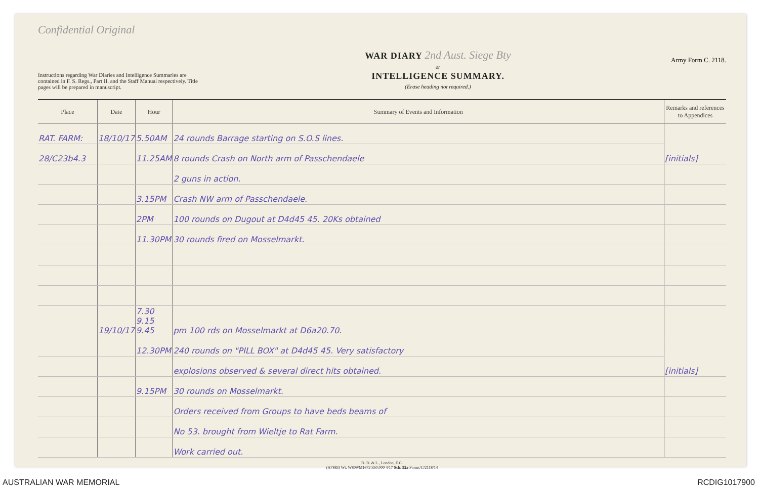Confidential Original
Instructions regarding War Diaries and Intelligence Summaries are contained in F. S. Regs., Part II. and the Staff Manual respectively. Title pages will be prepared in manuscript.
WAR DIARY 2nd Aust. Siege Bty
or
INTELLIGENCE SUMMARY.
(Erase heading not required.)
Army Form C. 2118.
| Place | Date | Hour | Summary of Events and Information | Remarks and references to Appendices |
| --- | --- | --- | --- | --- |
| RAT. FARM: | 18/10/17 | 5.50AM | 24 rounds Barrage starting on S.O.S lines. | [initials] |
| 28/C23b4.3 | | 11.25AM | 8 rounds Crash on North arm of Passchendaele | |
| | | | 2 guns in action. | |
| | | 3.15PM | Crash NW arm of Passchendaele. | |
| | | 2PM | 100 rounds on Dugout at D4d45 45. 20Ks obtained | |
| | | 11.30PM | 30 rounds fired on Mosselmarkt. | |
| | 19/10/17 | 7.30 9.15 9.45 | pm 100 rds on Mosselmarkt at D6a20.70. | |
| | | 12.30PM | 240 rounds on "PILL BOX" at D4d45 45. Very satisfactory | [initials] |
| | | | explosions observed & several direct hits obtained. | |
| | | 9.15PM | 30 rounds on Mosselmarkt. | |
| | | | Orders received from Groups to have beds beams of | |
| | | | No 53. brought from Wieltje to Rat Farm. | |
| | | | Work carried out. | |
D. D. & L., London, E.C.
(A7883) Wt. W809/M1672 350,000 4/17 Sch. 52a Forms/C/2118/14
AUSTRALIAN WAR MEMORIAL RCDIG1017900